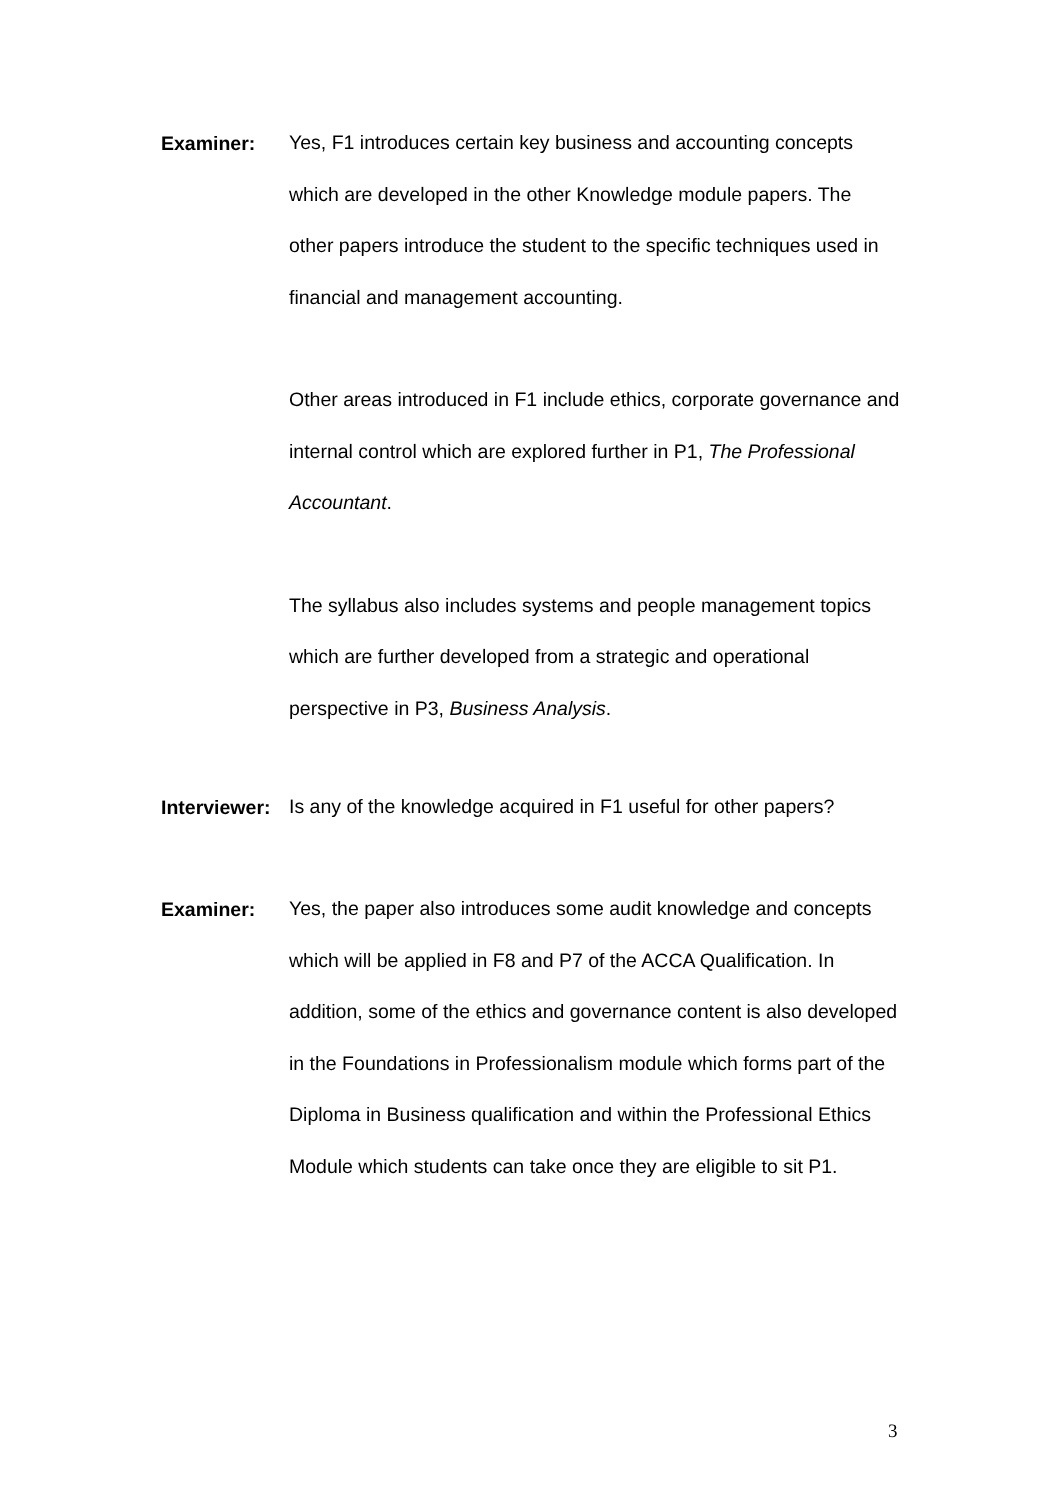Examiner:
Yes, F1 introduces certain key business and accounting concepts which are developed in the other Knowledge module papers. The other papers introduce the student to the specific techniques used in financial and management accounting.
Other areas introduced in F1 include ethics, corporate governance and internal control which are explored further in P1, The Professional Accountant.
The syllabus also includes systems and people management topics which are further developed from a strategic and operational perspective in P3, Business Analysis.
Interviewer:
Is any of the knowledge acquired in F1 useful for other papers?
Examiner:
Yes, the paper also introduces some audit knowledge and concepts which will be applied in F8 and P7 of the ACCA Qualification. In addition, some of the ethics and governance content is also developed in the Foundations in Professionalism module which forms part of the Diploma in Business qualification and within the Professional Ethics Module which students can take once they are eligible to sit P1.
3